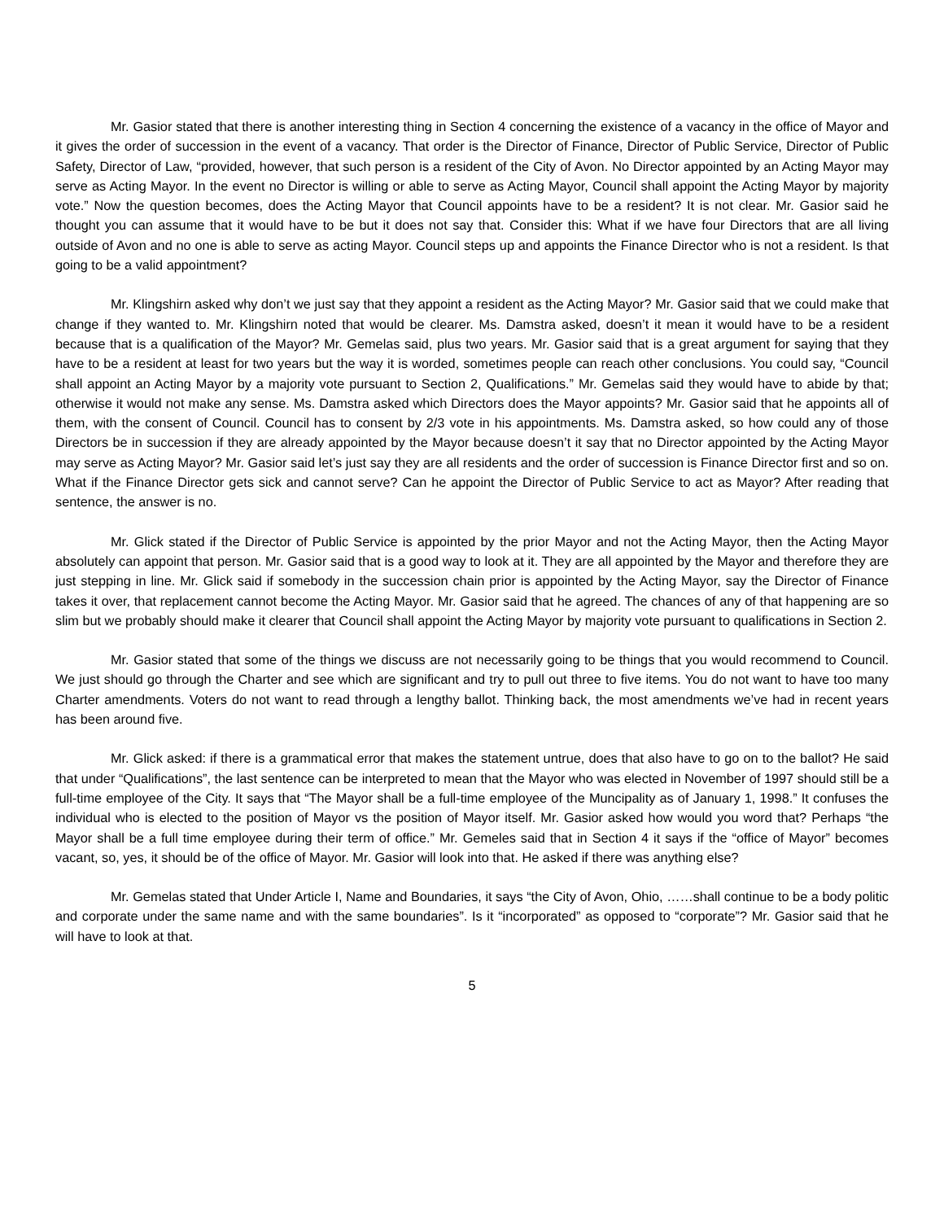Mr. Gasior stated that there is another interesting thing in Section 4 concerning the existence of a vacancy in the office of Mayor and it gives the order of succession in the event of a vacancy. That order is the Director of Finance, Director of Public Service, Director of Public Safety, Director of Law, “provided, however, that such person is a resident of the City of Avon. No Director appointed by an Acting Mayor may serve as Acting Mayor. In the event no Director is willing or able to serve as Acting Mayor, Council shall appoint the Acting Mayor by majority vote.” Now the question becomes, does the Acting Mayor that Council appoints have to be a resident? It is not clear. Mr. Gasior said he thought you can assume that it would have to be but it does not say that. Consider this: What if we have four Directors that are all living outside of Avon and no one is able to serve as acting Mayor. Council steps up and appoints the Finance Director who is not a resident. Is that going to be a valid appointment?
Mr. Klingshirn asked why don’t we just say that they appoint a resident as the Acting Mayor? Mr. Gasior said that we could make that change if they wanted to. Mr. Klingshirn noted that would be clearer. Ms. Damstra asked, doesn’t it mean it would have to be a resident because that is a qualification of the Mayor? Mr. Gemelas said, plus two years. Mr. Gasior said that is a great argument for saying that they have to be a resident at least for two years but the way it is worded, sometimes people can reach other conclusions. You could say, “Council shall appoint an Acting Mayor by a majority vote pursuant to Section 2, Qualifications.” Mr. Gemelas said they would have to abide by that; otherwise it would not make any sense. Ms. Damstra asked which Directors does the Mayor appoints? Mr. Gasior said that he appoints all of them, with the consent of Council. Council has to consent by 2/3 vote in his appointments. Ms. Damstra asked, so how could any of those Directors be in succession if they are already appointed by the Mayor because doesn’t it say that no Director appointed by the Acting Mayor may serve as Acting Mayor? Mr. Gasior said let’s just say they are all residents and the order of succession is Finance Director first and so on. What if the Finance Director gets sick and cannot serve? Can he appoint the Director of Public Service to act as Mayor? After reading that sentence, the answer is no.
Mr. Glick stated if the Director of Public Service is appointed by the prior Mayor and not the Acting Mayor, then the Acting Mayor absolutely can appoint that person. Mr. Gasior said that is a good way to look at it. They are all appointed by the Mayor and therefore they are just stepping in line. Mr. Glick said if somebody in the succession chain prior is appointed by the Acting Mayor, say the Director of Finance takes it over, that replacement cannot become the Acting Mayor. Mr. Gasior said that he agreed. The chances of any of that happening are so slim but we probably should make it clearer that Council shall appoint the Acting Mayor by majority vote pursuant to qualifications in Section 2.
Mr. Gasior stated that some of the things we discuss are not necessarily going to be things that you would recommend to Council. We just should go through the Charter and see which are significant and try to pull out three to five items. You do not want to have too many Charter amendments. Voters do not want to read through a lengthy ballot. Thinking back, the most amendments we’ve had in recent years has been around five.
Mr. Glick asked: if there is a grammatical error that makes the statement untrue, does that also have to go on to the ballot? He said that under “Qualifications”, the last sentence can be interpreted to mean that the Mayor who was elected in November of 1997 should still be a full-time employee of the City. It says that “The Mayor shall be a full-time employee of the Muncipality as of January 1, 1998.” It confuses the individual who is elected to the position of Mayor vs the position of Mayor itself. Mr. Gasior asked how would you word that? Perhaps “the Mayor shall be a full time employee during their term of office.” Mr. Gemeles said that in Section 4 it says if the “office of Mayor” becomes vacant, so, yes, it should be of the office of Mayor. Mr. Gasior will look into that. He asked if there was anything else?
Mr. Gemelas stated that Under Article I, Name and Boundaries, it says “the City of Avon, Ohio, ……shall continue to be a body politic and corporate under the same name and with the same boundaries”. Is it “incorporated” as opposed to “corporate”? Mr. Gasior said that he will have to look at that.
5